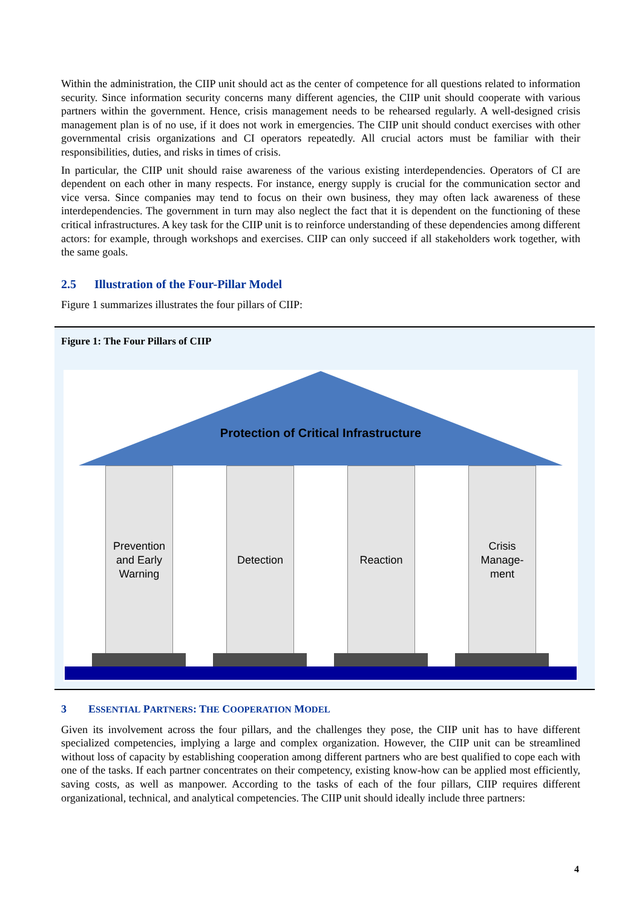Within the administration, the CIIP unit should act as the center of competence for all questions related to information security. Since information security concerns many different agencies, the CIIP unit should cooperate with various partners within the government. Hence, crisis management needs to be rehearsed regularly. A well-designed crisis management plan is of no use, if it does not work in emergencies. The CIIP unit should conduct exercises with other governmental crisis organizations and CI operators repeatedly. All crucial actors must be familiar with their responsibilities, duties, and risks in times of crisis.
In particular, the CIIP unit should raise awareness of the various existing interdependencies. Operators of CI are dependent on each other in many respects. For instance, energy supply is crucial for the communication sector and vice versa. Since companies may tend to focus on their own business, they may often lack awareness of these interdependencies. The government in turn may also neglect the fact that it is dependent on the functioning of these critical infrastructures. A key task for the CIIP unit is to reinforce understanding of these dependencies among different actors: for example, through workshops and exercises. CIIP can only succeed if all stakeholders work together, with the same goals.
2.5 Illustration of the Four-Pillar Model
Figure 1 summarizes illustrates the four pillars of CIIP:
Figure 1: The Four Pillars of CIIP
Protection of Critical Infrastructure
Prevention
and Early
Warning
Detection Reaction
Crisis
Manage-
ment
3 ESSENTIAL PARTNERS: THE COOPERATION MODEL
Given its involvement across the four pillars, and the challenges they pose, the CIIP unit has to have different specialized competencies, implying a large and complex organization. However, the CIIP unit can be streamlined without loss of capacity by establishing cooperation among different partners who are best qualified to cope each with one of the tasks. If each partner concentrates on their competency, existing know-how can be applied most efficiently, saving costs, as well as manpower. According to the tasks of each of the four pillars, CIIP requires different organizational, technical, and analytical competencies. The CIIP unit should ideally include three partners:
4